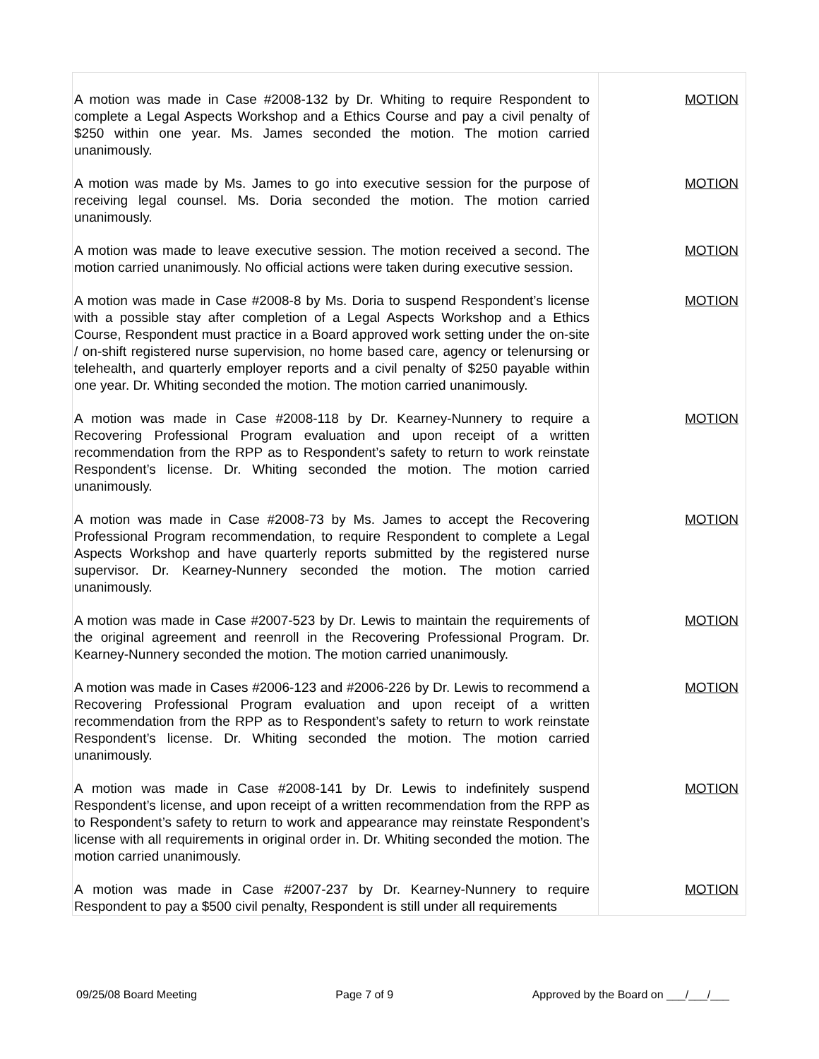| A motion was made in Case #2008-132 by Dr. Whiting to require Respondent to complete a Legal Aspects Workshop and a Ethics Course and pay a civil penalty of $250 within one year. Ms. James seconded the motion. The motion carried unanimously. | MOTION |
| A motion was made by Ms. James to go into executive session for the purpose of receiving legal counsel. Ms. Doria seconded the motion. The motion carried unanimously. | MOTION |
| A motion was made to leave executive session. The motion received a second. The motion carried unanimously. No official actions were taken during executive session. | MOTION |
| A motion was made in Case #2008-8 by Ms. Doria to suspend Respondent’s license with a possible stay after completion of a Legal Aspects Workshop and a Ethics Course, Respondent must practice in a Board approved work setting under the on-site / on-shift registered nurse supervision, no home based care, agency or telenursing or telehealth, and quarterly employer reports and a civil penalty of $250 payable within one year. Dr. Whiting seconded the motion. The motion carried unanimously. | MOTION |
| A motion was made in Case #2008-118 by Dr. Kearney-Nunnery to require a Recovering Professional Program evaluation and upon receipt of a written recommendation from the RPP as to Respondent’s safety to return to work reinstate Respondent’s license. Dr. Whiting seconded the motion. The motion carried unanimously. | MOTION |
| A motion was made in Case #2008-73 by Ms. James to accept the Recovering Professional Program recommendation, to require Respondent to complete a Legal Aspects Workshop and have quarterly reports submitted by the registered nurse supervisor. Dr. Kearney-Nunnery seconded the motion. The motion carried unanimously. | MOTION |
| A motion was made in Case #2007-523 by Dr. Lewis to maintain the requirements of the original agreement and reenroll in the Recovering Professional Program. Dr. Kearney-Nunnery seconded the motion. The motion carried unanimously. | MOTION |
| A motion was made in Cases #2006-123 and #2006-226 by Dr. Lewis to recommend a Recovering Professional Program evaluation and upon receipt of a written recommendation from the RPP as to Respondent’s safety to return to work reinstate Respondent’s license. Dr. Whiting seconded the motion. The motion carried unanimously. | MOTION |
| A motion was made in Case #2008-141 by Dr. Lewis to indefinitely suspend Respondent’s license, and upon receipt of a written recommendation from the RPP as to Respondent’s safety to return to work and appearance may reinstate Respondent’s license with all requirements in original order in. Dr. Whiting seconded the motion. The motion carried unanimously. | MOTION |
| A motion was made in Case #2007-237 by Dr. Kearney-Nunnery to require Respondent to pay a $500 civil penalty, Respondent is still under all requirements | MOTION |
09/25/08 Board Meeting Page 7 of 9 Approved by the Board on ___/___/___